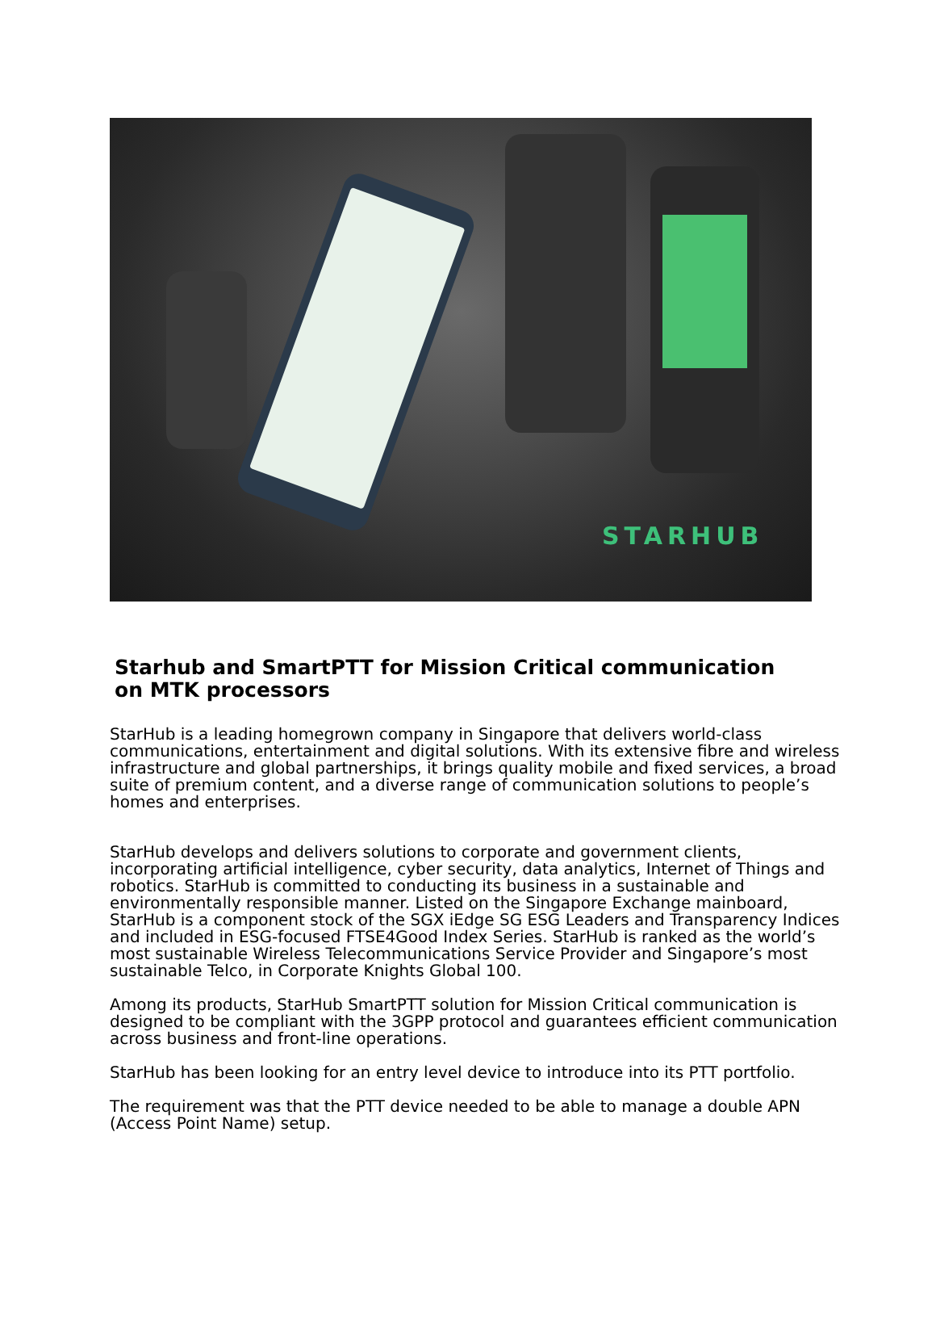STARHUB
Starhub and SmartPTT for Mission Critical communication on MTK processors
StarHub is a leading homegrown company in Singapore that delivers world-class communications, entertainment and digital solutions. With its extensive fibre and wireless infrastructure and global partnerships, it brings quality mobile and fixed services, a broad suite of premium content, and a diverse range of communication solutions to people’s homes and enterprises.
StarHub develops and delivers solutions to corporate and government clients, incorporating artificial intelligence, cyber security, data analytics, Internet of Things and robotics. StarHub is committed to conducting its business in a sustainable and environmentally responsible manner. Listed on the Singapore Exchange mainboard, StarHub is a component stock of the SGX iEdge SG ESG Leaders and Transparency Indices and included in ESG-focused FTSE4Good Index Series. StarHub is ranked as the world’s most sustainable Wireless Telecommunications Service Provider and Singapore’s most sustainable Telco, in Corporate Knights Global 100.
Among its products, StarHub SmartPTT solution for Mission Critical communication is designed to be compliant with the 3GPP protocol and guarantees efficient communication across business and front-line operations.
StarHub has been looking for an entry level device to introduce into its PTT portfolio.
The requirement was that the PTT device needed to be able to manage a double APN (Access Point Name) setup.